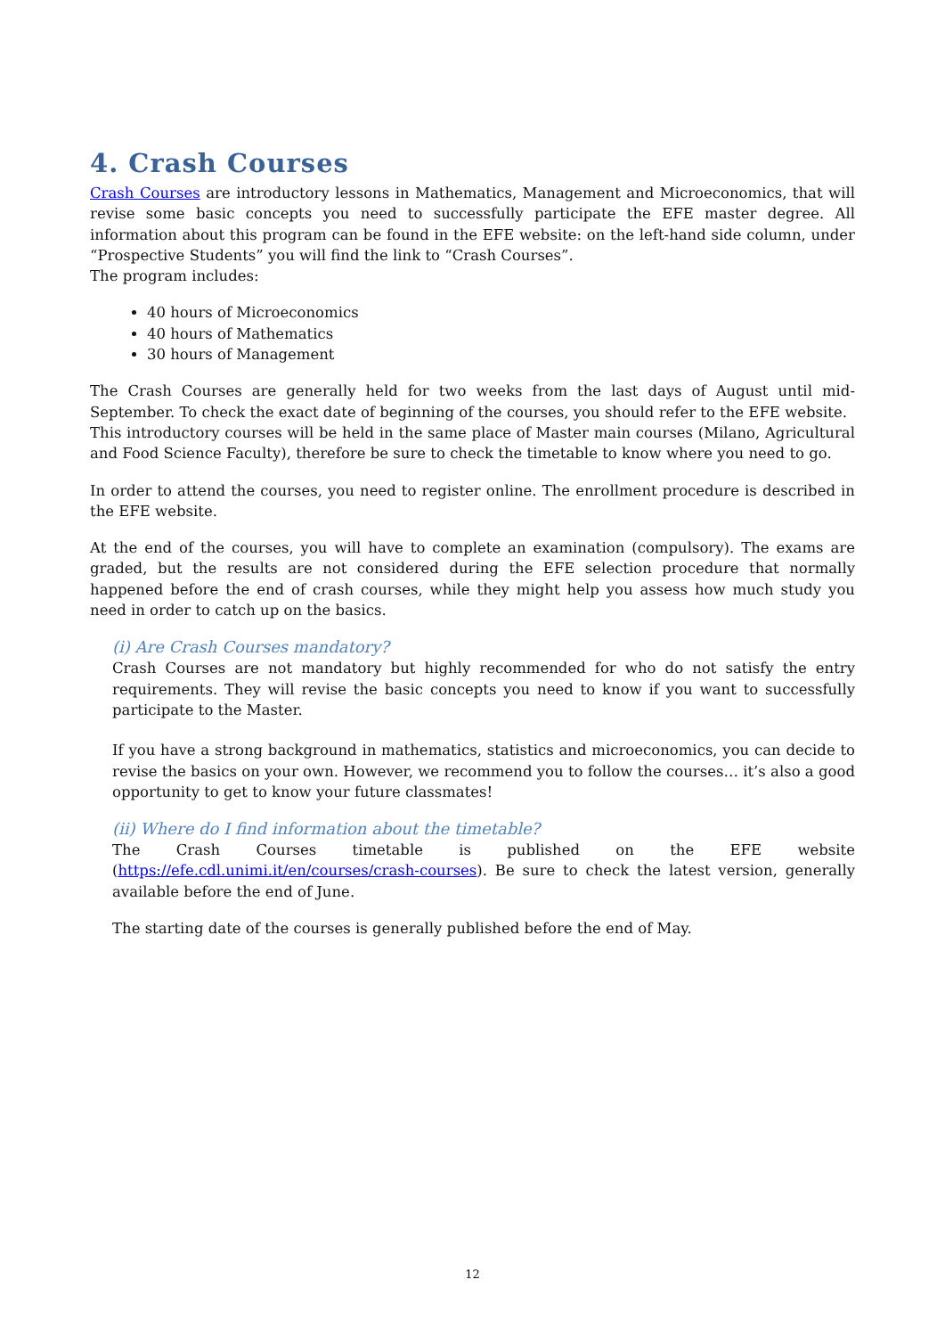4. Crash Courses
Crash Courses are introductory lessons in Mathematics, Management and Microeconomics, that will revise some basic concepts you need to successfully participate the EFE master degree. All information about this program can be found in the EFE website: on the left-hand side column, under “Prospective Students” you will find the link to “Crash Courses”.
The program includes:
40 hours of Microeconomics
40 hours of Mathematics
30 hours of Management
The Crash Courses are generally held for two weeks from the last days of August until mid-September. To check the exact date of beginning of the courses, you should refer to the EFE website.
This introductory courses will be held in the same place of Master main courses (Milano, Agricultural and Food Science Faculty), therefore be sure to check the timetable to know where you need to go.
In order to attend the courses, you need to register online. The enrollment procedure is described in the EFE website.
At the end of the courses, you will have to complete an examination (compulsory). The exams are graded, but the results are not considered during the EFE selection procedure that normally happened before the end of crash courses, while they might help you assess how much study you need in order to catch up on the basics.
(i) Are Crash Courses mandatory?
Crash Courses are not mandatory but highly recommended for who do not satisfy the entry requirements. They will revise the basic concepts you need to know if you want to successfully participate to the Master.
If you have a strong background in mathematics, statistics and microeconomics, you can decide to revise the basics on your own. However, we recommend you to follow the courses… it’s also a good opportunity to get to know your future classmates!
(ii) Where do I find information about the timetable?
The Crash Courses timetable is published on the EFE website (https://efe.cdl.unimi.it/en/courses/crash-courses). Be sure to check the latest version, generally available before the end of June.
The starting date of the courses is generally published before the end of May.
12